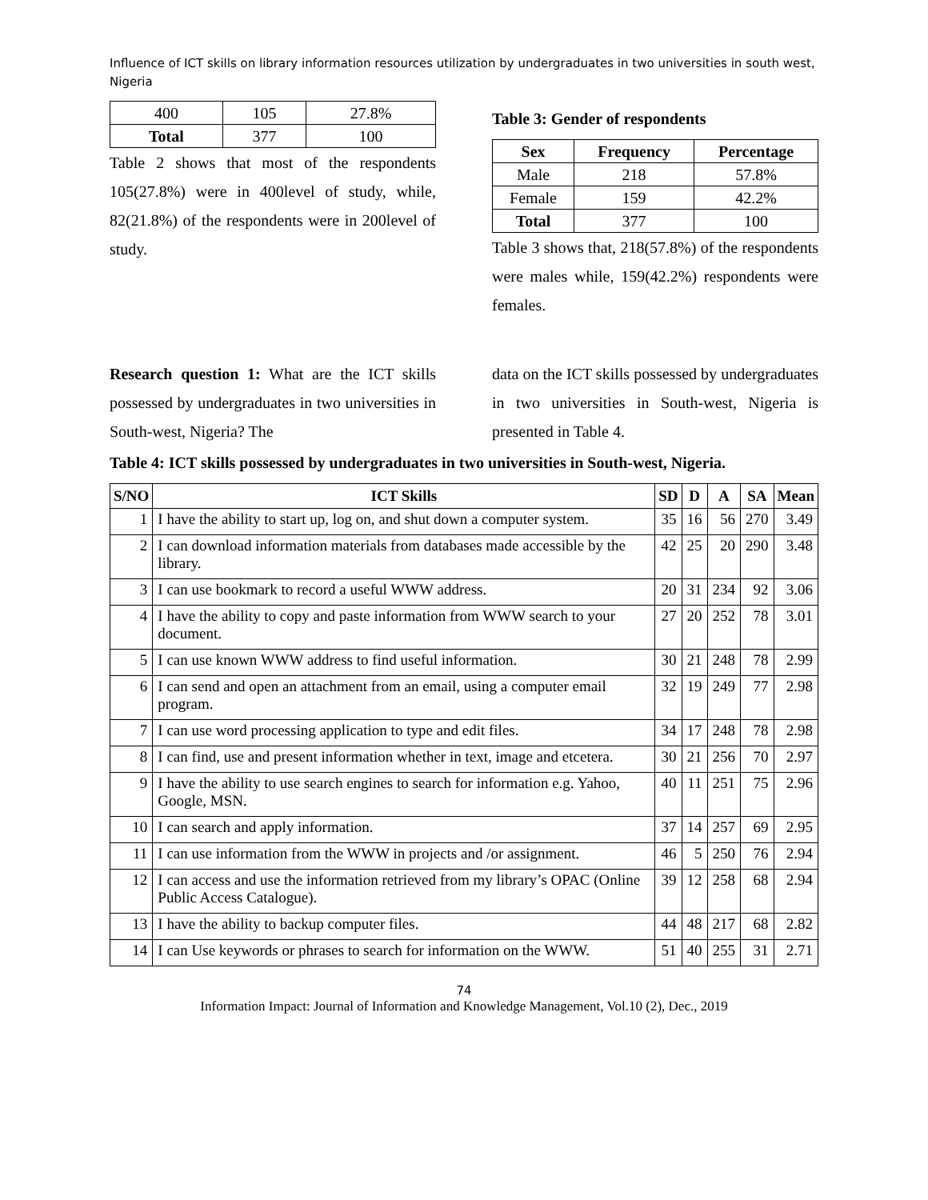Influence of ICT skills on library information resources utilization by undergraduates in two universities in south west, Nigeria
| 400 | 105 | 27.8% |
| Total | 377 | 100 |
Table 2 shows that most of the respondents 105(27.8%) were in 400level of study, while, 82(21.8%) of the respondents were in 200level of study.
Table 3: Gender of respondents
| Sex | Frequency | Percentage |
| --- | --- | --- |
| Male | 218 | 57.8% |
| Female | 159 | 42.2% |
| Total | 377 | 100 |
Table 3 shows that, 218(57.8%) of the respondents were males while, 159(42.2%) respondents were females.
Research question 1: What are the ICT skills possessed by undergraduates in two universities in South-west, Nigeria? The
data on the ICT skills possessed by undergraduates in two universities in South-west, Nigeria is presented in Table 4.
Table 4: ICT skills possessed by undergraduates in two universities in South-west, Nigeria.
| S/NO | ICT Skills | SD | D | A | SA | Mean |
| --- | --- | --- | --- | --- | --- | --- |
| 1 | I have the ability to start up, log on, and shut down a computer system. | 35 | 16 | 56 | 270 | 3.49 |
| 2 | I can download information materials from databases made accessible by the library. | 42 | 25 | 20 | 290 | 3.48 |
| 3 | I can use bookmark to record a useful WWW address. | 20 | 31 | 234 | 92 | 3.06 |
| 4 | I have the ability to copy and paste information from WWW search to your document. | 27 | 20 | 252 | 78 | 3.01 |
| 5 | I can use known WWW address to find useful information. | 30 | 21 | 248 | 78 | 2.99 |
| 6 | I can send and open an attachment from an email, using a computer email program. | 32 | 19 | 249 | 77 | 2.98 |
| 7 | I can use word processing application to type and edit files. | 34 | 17 | 248 | 78 | 2.98 |
| 8 | I can find, use and present information whether in text, image and etcetera. | 30 | 21 | 256 | 70 | 2.97 |
| 9 | I have the ability to use search engines to search for information e.g. Yahoo, Google, MSN. | 40 | 11 | 251 | 75 | 2.96 |
| 10 | I can search and apply information. | 37 | 14 | 257 | 69 | 2.95 |
| 11 | I can use information from the WWW in projects and /or assignment. | 46 | 5 | 250 | 76 | 2.94 |
| 12 | I can access and use the information retrieved from my library’s OPAC (Online Public Access Catalogue). | 39 | 12 | 258 | 68 | 2.94 |
| 13 | I have the ability to backup computer files. | 44 | 48 | 217 | 68 | 2.82 |
| 14 | I can Use keywords or phrases to search for information on the WWW. | 51 | 40 | 255 | 31 | 2.71 |
74
Information Impact: Journal of Information and Knowledge Management, Vol.10 (2), Dec., 2019